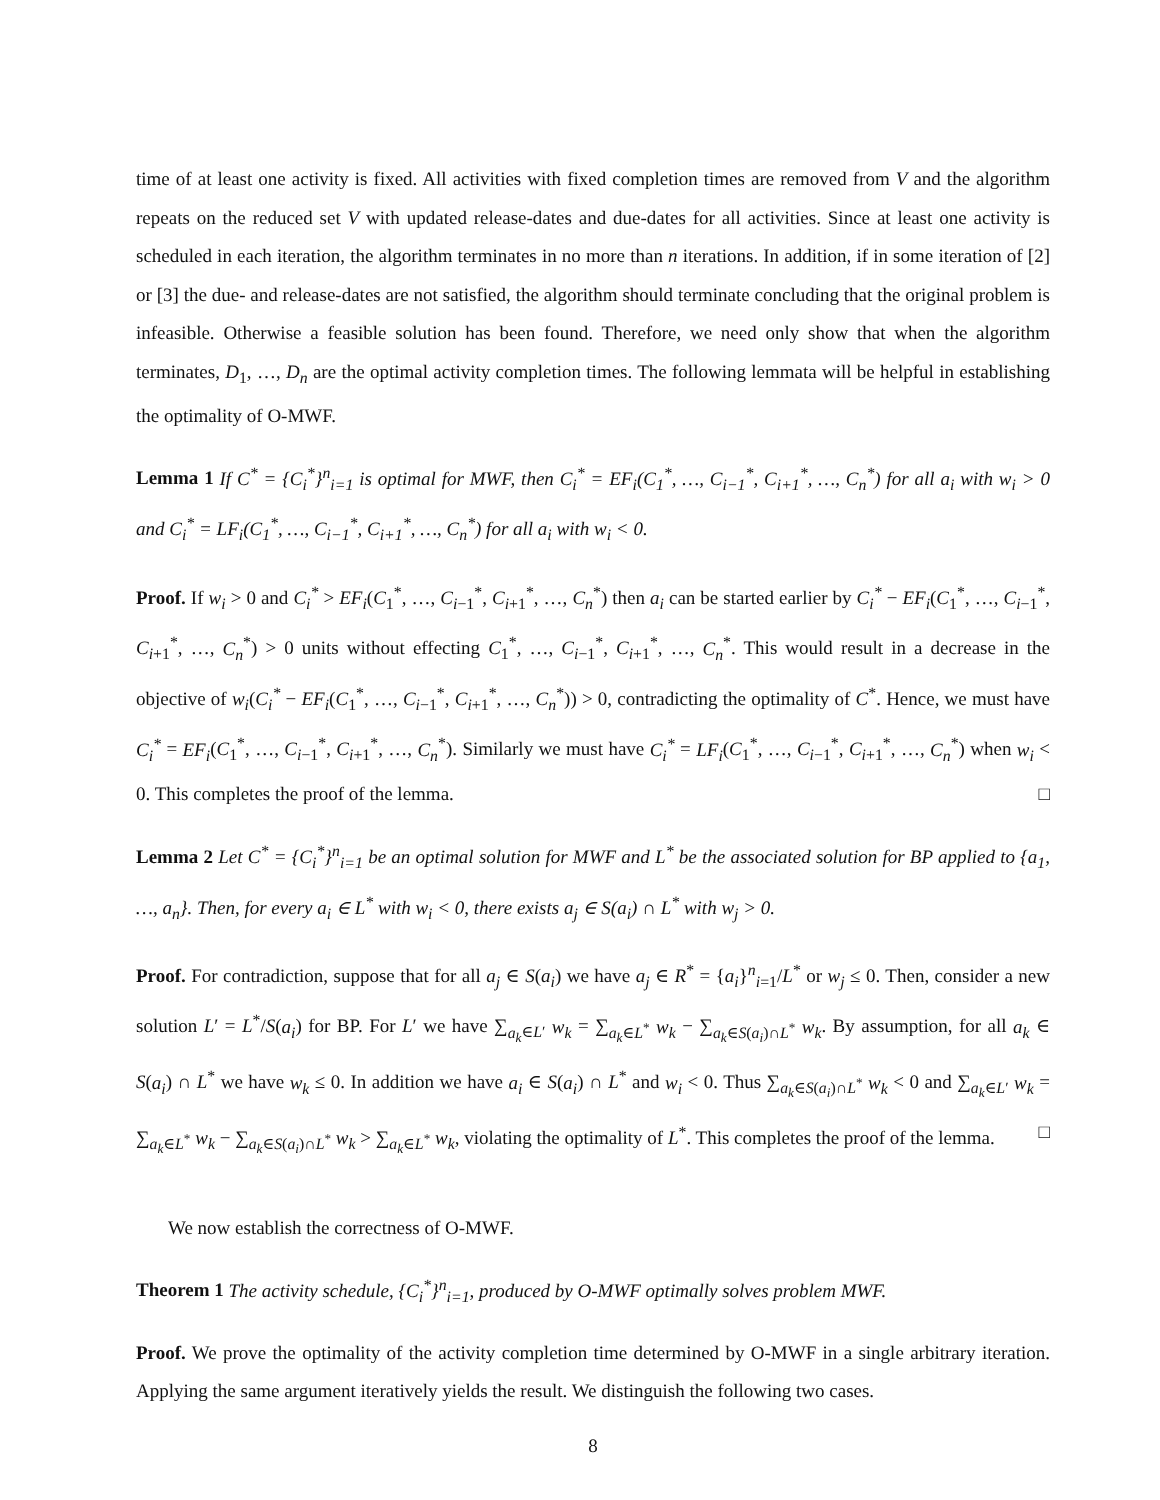time of at least one activity is fixed. All activities with fixed completion times are removed from V and the algorithm repeats on the reduced set V with updated release-dates and due-dates for all activities. Since at least one activity is scheduled in each iteration, the algorithm terminates in no more than n iterations. In addition, if in some iteration of [2] or [3] the due- and release-dates are not satisfied, the algorithm should terminate concluding that the original problem is infeasible. Otherwise a feasible solution has been found. Therefore, we need only show that when the algorithm terminates, D<sub>1</sub>, …, D<sub>n</sub> are the optimal activity completion times. The following lemmata will be helpful in establishing the optimality of O-MWF.
Lemma 1 If C<sup>*</sup> = {C<sub>i</sub><sup>*</sup>}<sup>n</sup><sub>i=1</sub> is optimal for MWF, then C<sub>i</sub><sup>*</sup> = EF<sub>i</sub>(C<sub>1</sub><sup>*</sup>, …, C<sub>i−1</sub><sup>*</sup>, C<sub>i+1</sub><sup>*</sup>, …, C<sub>n</sub><sup>*</sup>) for all a<sub>i</sub> with w<sub>i</sub> > 0 and C<sub>i</sub><sup>*</sup> = LF<sub>i</sub>(C<sub>1</sub><sup>*</sup>, …, C<sub>i−1</sub><sup>*</sup>, C<sub>i+1</sub><sup>*</sup>, …, C<sub>n</sub><sup>*</sup>) for all a<sub>i</sub> with w<sub>i</sub> < 0.
Proof. If w<sub>i</sub> > 0 and C<sub>i</sub><sup>*</sup> > EF<sub>i</sub>(C<sub>1</sub><sup>*</sup>, …, C<sub>i−1</sub><sup>*</sup>, C<sub>i+1</sub><sup>*</sup>, …, C<sub>n</sub><sup>*</sup>) then a<sub>i</sub> can be started earlier by C<sub>i</sub><sup>*</sup> − EF<sub>i</sub>(C<sub>1</sub><sup>*</sup>, …, C<sub>i−1</sub><sup>*</sup>, C<sub>i+1</sub><sup>*</sup>, …, C<sub>n</sub><sup>*</sup>) > 0 units without effecting C<sub>1</sub><sup>*</sup>, …, C<sub>i−1</sub><sup>*</sup>, C<sub>i+1</sub><sup>*</sup>, …, C<sub>n</sub><sup>*</sup>. This would result in a decrease in the objective of w<sub>i</sub>(C<sub>i</sub><sup>*</sup> − EF<sub>i</sub>(C<sub>1</sub><sup>*</sup>, …, C<sub>i−1</sub><sup>*</sup>, C<sub>i+1</sub><sup>*</sup>, …, C<sub>n</sub><sup>*</sup>)) > 0, contradicting the optimality of C<sup>*</sup>. Hence, we must have C<sub>i</sub><sup>*</sup> = EF<sub>i</sub>(C<sub>1</sub><sup>*</sup>, …, C<sub>i−1</sub><sup>*</sup>, C<sub>i+1</sub><sup>*</sup>, …, C<sub>n</sub><sup>*</sup>). Similarly we must have C<sub>i</sub><sup>*</sup> = LF<sub>i</sub>(C<sub>1</sub><sup>*</sup>, …, C<sub>i−1</sub><sup>*</sup>, C<sub>i+1</sub><sup>*</sup>, …, C<sub>n</sub><sup>*</sup>) when w<sub>i</sub> < 0. This completes the proof of the lemma. □
Lemma 2 Let C<sup>*</sup> = {C<sub>i</sub><sup>*</sup>}<sup>n</sup><sub>i=1</sub> be an optimal solution for MWF and L<sup>*</sup> be the associated solution for BP applied to {a<sub>1</sub>, …, a<sub>n</sub>}. Then, for every a<sub>i</sub> ∈ L<sup>*</sup> with w<sub>i</sub> < 0, there exists a<sub>j</sub> ∈ S(a<sub>i</sub>) ∩ L<sup>*</sup> with w<sub>j</sub> > 0.
Proof. For contradiction, suppose that for all a<sub>j</sub> ∈ S(a<sub>i</sub>) we have a<sub>j</sub> ∈ R<sup>*</sup> = {a<sub>i</sub>}<sup>n</sup><sub>i=1</sub>/L<sup>*</sup> or w<sub>j</sub> ≤ 0. Then, consider a new solution L′ = L<sup>*</sup>/S(a<sub>i</sub>) for BP. For L′ we have ∑<sub>a<sub>k</sub>∈L′</sub> w<sub>k</sub> = ∑<sub>a<sub>k</sub>∈L<sup>*</sup></sub> w<sub>k</sub> − ∑<sub>a<sub>k</sub>∈S(a<sub>i</sub>)∩L<sup>*</sup></sub> w<sub>k</sub>. By assumption, for all a<sub>k</sub> ∈ S(a<sub>i</sub>) ∩ L<sup>*</sup> we have w<sub>k</sub> ≤ 0. In addition we have a<sub>i</sub> ∈ S(a<sub>i</sub>) ∩ L<sup>*</sup> and w<sub>i</sub> < 0. Thus ∑<sub>a<sub>k</sub>∈S(a<sub>i</sub>)∩L<sup>*</sup></sub> w<sub>k</sub> < 0 and ∑<sub>a<sub>k</sub>∈L′</sub> w<sub>k</sub> = ∑<sub>a<sub>k</sub>∈L<sup>*</sup></sub> w<sub>k</sub> − ∑<sub>a<sub>k</sub>∈S(a<sub>i</sub>)∩L<sup>*</sup></sub> w<sub>k</sub> > ∑<sub>a<sub>k</sub>∈L<sup>*</sup></sub> w<sub>k</sub>, violating the optimality of L<sup>*</sup>. This completes the proof of the lemma. □
We now establish the correctness of O-MWF.
Theorem 1 The activity schedule, {C<sub>i</sub><sup>*</sup>}<sup>n</sup><sub>i=1</sub>, produced by O-MWF optimally solves problem MWF.
Proof. We prove the optimality of the activity completion time determined by O-MWF in a single arbitrary iteration. Applying the same argument iteratively yields the result. We distinguish the following two cases.
8